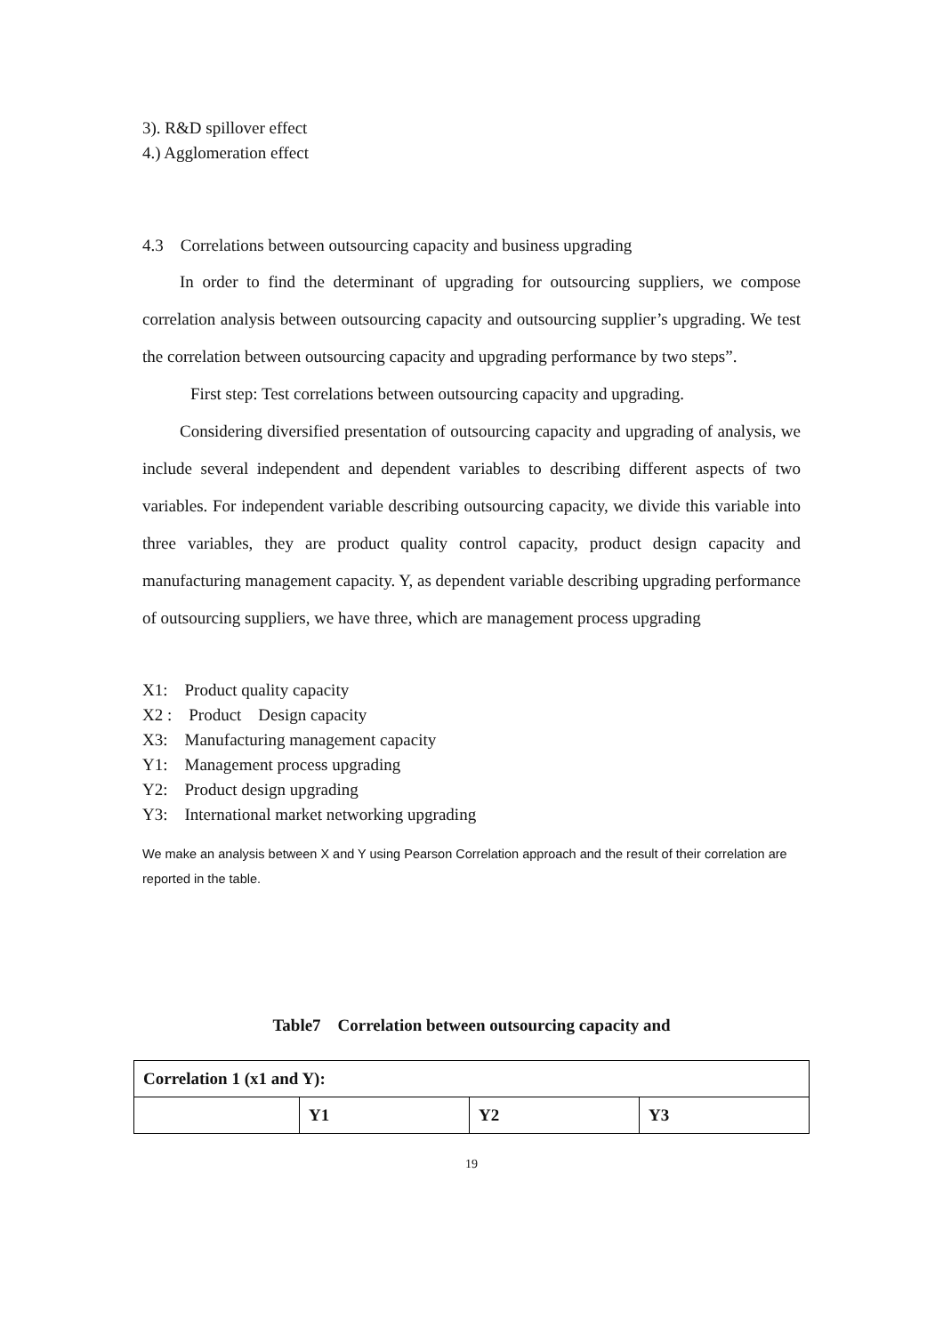3). R&D spillover effect
4.) Agglomeration effect
4.3 Correlations between outsourcing capacity and business upgrading
In order to find the determinant of upgrading for outsourcing suppliers, we compose correlation analysis between outsourcing capacity and outsourcing supplier’s upgrading. We test the correlation between outsourcing capacity and upgrading performance by two steps”.
First step: Test correlations between outsourcing capacity and upgrading.
Considering diversified presentation of outsourcing capacity and upgrading of analysis, we include several independent and dependent variables to describing different aspects of two variables. For independent variable describing outsourcing capacity, we divide this variable into three variables, they are product quality control capacity, product design capacity and manufacturing management capacity. Y, as dependent variable describing upgrading performance of outsourcing suppliers, we have three, which are management process upgrading
X1: Product quality capacity
X2 : Product Design capacity
X3: Manufacturing management capacity
Y1: Management process upgrading
Y2: Product design upgrading
Y3: International market networking upgrading
We make an analysis between X and Y using Pearson Correlation approach and the result of their correlation are reported in the table.
Table7 Correlation between outsourcing capacity and
| Correlation 1 (x1 and Y): | | | |
| | Y1 | Y2 | Y3 |
19